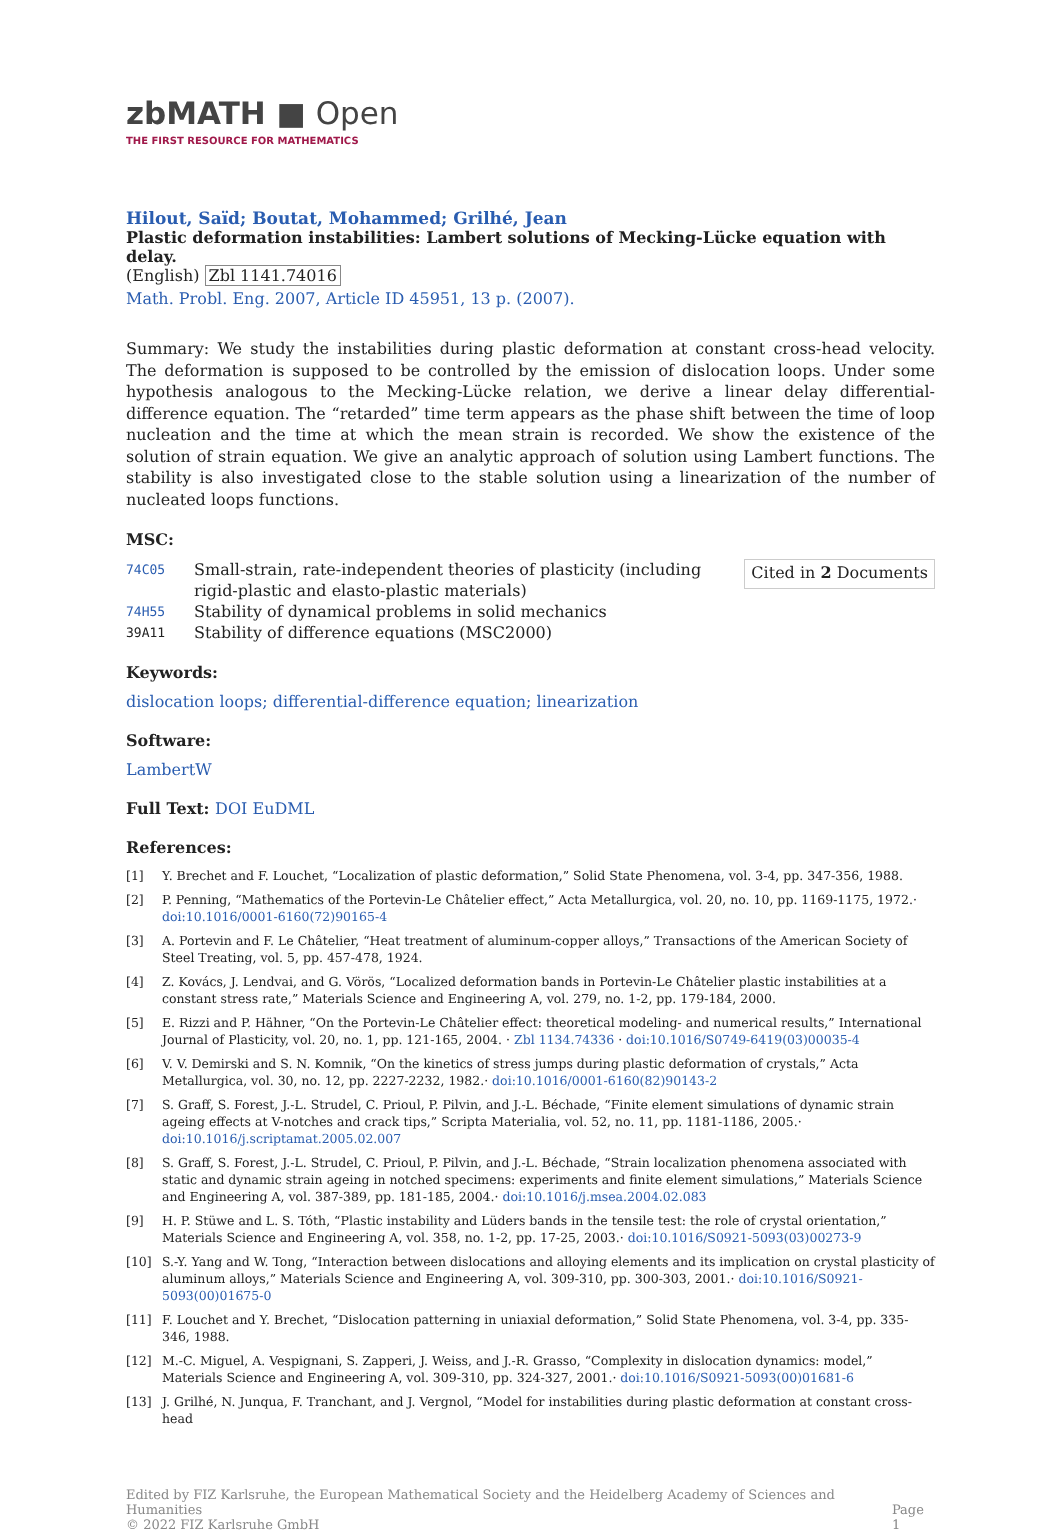zbMATH ■ Open
THE FIRST RESOURCE FOR MATHEMATICS
Hilout, Saïd; Boutat, Mohammed; Grilhé, Jean
Plastic deformation instabilities: Lambert solutions of Mecking-Lücke equation with delay.
(English) Zbl 1141.74016
Math. Probl. Eng. 2007, Article ID 45951, 13 p. (2007).
Summary: We study the instabilities during plastic deformation at constant cross-head velocity. The deformation is supposed to be controlled by the emission of dislocation loops. Under some hypothesis analogous to the Mecking-Lücke relation, we derive a linear delay differential-difference equation. The “retarded” time term appears as the phase shift between the time of loop nucleation and the time at which the mean strain is recorded. We show the existence of the solution of strain equation. We give an analytic approach of solution using Lambert functions. The stability is also investigated close to the stable solution using a linearization of the number of nucleated loops functions.
MSC:
74C05 Small-strain, rate-independent theories of plasticity (including rigid-plastic and elasto-plastic materials)
74H55 Stability of dynamical problems in solid mechanics
39A11 Stability of difference equations (MSC2000)
Cited in 2 Documents
Keywords:
dislocation loops; differential-difference equation; linearization
Software:
LambertW
Full Text: DOI EuDML
References:
[1] Y. Brechet and F. Louchet, “Localization of plastic deformation,” Solid State Phenomena, vol. 3-4, pp. 347-356, 1988.
[2] P. Penning, “Mathematics of the Portevin-Le Châtelier effect,” Acta Metallurgica, vol. 20, no. 10, pp. 1169-1175, 1972.· doi:10.1016/0001-6160(72)90165-4
[3] A. Portevin and F. Le Châtelier, “Heat treatment of aluminum-copper alloys,” Transactions of the American Society of Steel Treating, vol. 5, pp. 457-478, 1924.
[4] Z. Kovács, J. Lendvai, and G. Vörös, “Localized deformation bands in Portevin-Le Châtelier plastic instabilities at a constant stress rate,” Materials Science and Engineering A, vol. 279, no. 1-2, pp. 179-184, 2000.
[5] E. Rizzi and P. Hähner, “On the Portevin-Le Châtelier effect: theoretical modeling- and numerical results,” International Journal of Plasticity, vol. 20, no. 1, pp. 121-165, 2004. · Zbl 1134.74336 · doi:10.1016/S0749-6419(03)00035-4
[6] V. V. Demirski and S. N. Komnik, “On the kinetics of stress jumps during plastic deformation of crystals,” Acta Metallurgica, vol. 30, no. 12, pp. 2227-2232, 1982.· doi:10.1016/0001-6160(82)90143-2
[7] S. Graff, S. Forest, J.-L. Strudel, C. Prioul, P. Pilvin, and J.-L. Béchade, “Finite element simulations of dynamic strain ageing effects at V-notches and crack tips,” Scripta Materialia, vol. 52, no. 11, pp. 1181-1186, 2005.· doi:10.1016/j.scriptamat.2005.02.007
[8] S. Graff, S. Forest, J.-L. Strudel, C. Prioul, P. Pilvin, and J.-L. Béchade, “Strain localization phenomena associated with static and dynamic strain ageing in notched specimens: experiments and finite element simulations,” Materials Science and Engineering A, vol. 387-389, pp. 181-185, 2004.· doi:10.1016/j.msea.2004.02.083
[9] H. P. Stüwe and L. S. Tóth, “Plastic instability and Lüders bands in the tensile test: the role of crystal orientation,” Materials Science and Engineering A, vol. 358, no. 1-2, pp. 17-25, 2003.· doi:10.1016/S0921-5093(03)00273-9
[10] S.-Y. Yang and W. Tong, “Interaction between dislocations and alloying elements and its implication on crystal plasticity of aluminum alloys,” Materials Science and Engineering A, vol. 309-310, pp. 300-303, 2001.· doi:10.1016/S0921-5093(00)01675-0
[11] F. Louchet and Y. Brechet, “Dislocation patterning in uniaxial deformation,” Solid State Phenomena, vol. 3-4, pp. 335-346, 1988.
[12] M.-C. Miguel, A. Vespignani, S. Zapperi, J. Weiss, and J.-R. Grasso, “Complexity in dislocation dynamics: model,” Materials Science and Engineering A, vol. 309-310, pp. 324-327, 2001.· doi:10.1016/S0921-5093(00)01681-6
[13] J. Grilhé, N. Junqua, F. Tranchant, and J. Vergnol, “Model for instabilities during plastic deformation at constant cross-head
Edited by FIZ Karlsruhe, the European Mathematical Society and the Heidelberg Academy of Sciences and Humanities
© 2022 FIZ Karlsruhe GmbH
Page 1